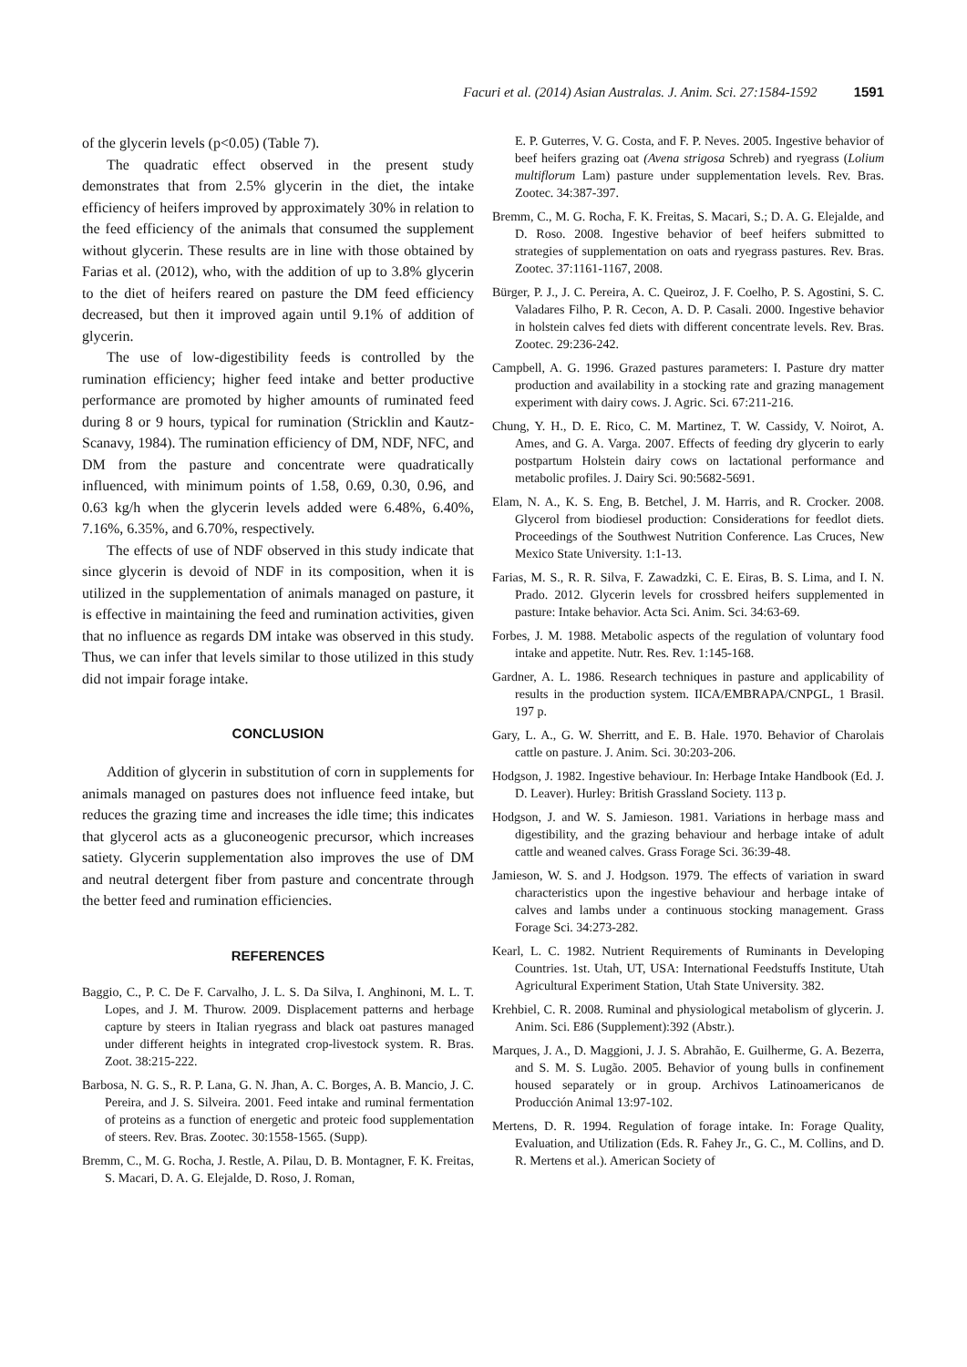Facuri et al. (2014) Asian Australas. J. Anim. Sci. 27:1584-1592 1591
of the glycerin levels (p<0.05) (Table 7).
The quadratic effect observed in the present study demonstrates that from 2.5% glycerin in the diet, the intake efficiency of heifers improved by approximately 30% in relation to the feed efficiency of the animals that consumed the supplement without glycerin. These results are in line with those obtained by Farias et al. (2012), who, with the addition of up to 3.8% glycerin to the diet of heifers reared on pasture the DM feed efficiency decreased, but then it improved again until 9.1% of addition of glycerin.
The use of low-digestibility feeds is controlled by the rumination efficiency; higher feed intake and better productive performance are promoted by higher amounts of ruminated feed during 8 or 9 hours, typical for rumination (Stricklin and Kautz-Scanavy, 1984). The rumination efficiency of DM, NDF, NFC, and DM from the pasture and concentrate were quadratically influenced, with minimum points of 1.58, 0.69, 0.30, 0.96, and 0.63 kg/h when the glycerin levels added were 6.48%, 6.40%, 7.16%, 6.35%, and 6.70%, respectively.
The effects of use of NDF observed in this study indicate that since glycerin is devoid of NDF in its composition, when it is utilized in the supplementation of animals managed on pasture, it is effective in maintaining the feed and rumination activities, given that no influence as regards DM intake was observed in this study. Thus, we can infer that levels similar to those utilized in this study did not impair forage intake.
CONCLUSION
Addition of glycerin in substitution of corn in supplements for animals managed on pastures does not influence feed intake, but reduces the grazing time and increases the idle time; this indicates that glycerol acts as a gluconeogenic precursor, which increases satiety. Glycerin supplementation also improves the use of DM and neutral detergent fiber from pasture and concentrate through the better feed and rumination efficiencies.
REFERENCES
Baggio, C., P. C. De F. Carvalho, J. L. S. Da Silva, I. Anghinoni, M. L. T. Lopes, and J. M. Thurow. 2009. Displacement patterns and herbage capture by steers in Italian ryegrass and black oat pastures managed under different heights in integrated crop-livestock system. R. Bras. Zoot. 38:215-222.
Barbosa, N. G. S., R. P. Lana, G. N. Jhan, A. C. Borges, A. B. Mancio, J. C. Pereira, and J. S. Silveira. 2001. Feed intake and ruminal fermentation of proteins as a function of energetic and proteic food supplementation of steers. Rev. Bras. Zootec. 30:1558-1565. (Supp).
Bremm, C., M. G. Rocha, J. Restle, A. Pilau, D. B. Montagner, F. K. Freitas, S. Macari, D. A. G. Elejalde, D. Roso, J. Roman,
E. P. Guterres, V. G. Costa, and F. P. Neves. 2005. Ingestive behavior of beef heifers grazing oat (Avena strigosa Schreb) and ryegrass (Lolium multiflorum Lam) pasture under supplementation levels. Rev. Bras. Zootec. 34:387-397.
Bremm, C., M. G. Rocha, F. K. Freitas, S. Macari, S.; D. A. G. Elejalde, and D. Roso. 2008. Ingestive behavior of beef heifers submitted to strategies of supplementation on oats and ryegrass pastures. Rev. Bras. Zootec. 37:1161-1167, 2008.
Bürger, P. J., J. C. Pereira, A. C. Queiroz, J. F. Coelho, P. S. Agostini, S. C. Valadares Filho, P. R. Cecon, A. D. P. Casali. 2000. Ingestive behavior in holstein calves fed diets with different concentrate levels. Rev. Bras. Zootec. 29:236-242.
Campbell, A. G. 1996. Grazed pastures parameters: I. Pasture dry matter production and availability in a stocking rate and grazing management experiment with dairy cows. J. Agric. Sci. 67:211-216.
Chung, Y. H., D. E. Rico, C. M. Martinez, T. W. Cassidy, V. Noirot, A. Ames, and G. A. Varga. 2007. Effects of feeding dry glycerin to early postpartum Holstein dairy cows on lactational performance and metabolic profiles. J. Dairy Sci. 90:5682-5691.
Elam, N. A., K. S. Eng, B. Betchel, J. M. Harris, and R. Crocker. 2008. Glycerol from biodiesel production: Considerations for feedlot diets. Proceedings of the Southwest Nutrition Conference. Las Cruces, New Mexico State University. 1:1-13.
Farias, M. S., R. R. Silva, F. Zawadzki, C. E. Eiras, B. S. Lima, and I. N. Prado. 2012. Glycerin levels for crossbred heifers supplemented in pasture: Intake behavior. Acta Sci. Anim. Sci. 34:63-69.
Forbes, J. M. 1988. Metabolic aspects of the regulation of voluntary food intake and appetite. Nutr. Res. Rev. 1:145-168.
Gardner, A. L. 1986. Research techniques in pasture and applicability of results in the production system. IICA/EMBRAPA/CNPGL, 1 Brasil. 197 p.
Gary, L. A., G. W. Sherritt, and E. B. Hale. 1970. Behavior of Charolais cattle on pasture. J. Anim. Sci. 30:203-206.
Hodgson, J. 1982. Ingestive behaviour. In: Herbage Intake Handbook (Ed. J. D. Leaver). Hurley: British Grassland Society. 113 p.
Hodgson, J. and W. S. Jamieson. 1981. Variations in herbage mass and digestibility, and the grazing behaviour and herbage intake of adult cattle and weaned calves. Grass Forage Sci. 36:39-48.
Jamieson, W. S. and J. Hodgson. 1979. The effects of variation in sward characteristics upon the ingestive behaviour and herbage intake of calves and lambs under a continuous stocking management. Grass Forage Sci. 34:273-282.
Kearl, L. C. 1982. Nutrient Requirements of Ruminants in Developing Countries. 1st. Utah, UT, USA: International Feedstuffs Institute, Utah Agricultural Experiment Station, Utah State University. 382.
Krehbiel, C. R. 2008. Ruminal and physiological metabolism of glycerin. J. Anim. Sci. E86 (Supplement):392 (Abstr.).
Marques, J. A., D. Maggioni, J. J. S. Abrahão, E. Guilherme, G. A. Bezerra, and S. M. S. Lugão. 2005. Behavior of young bulls in confinement housed separately or in group. Archivos Latinoamericanos de Producción Animal 13:97-102.
Mertens, D. R. 1994. Regulation of forage intake. In: Forage Quality, Evaluation, and Utilization (Eds. R. Fahey Jr., G. C., M. Collins, and D. R. Mertens et al.). American Society of